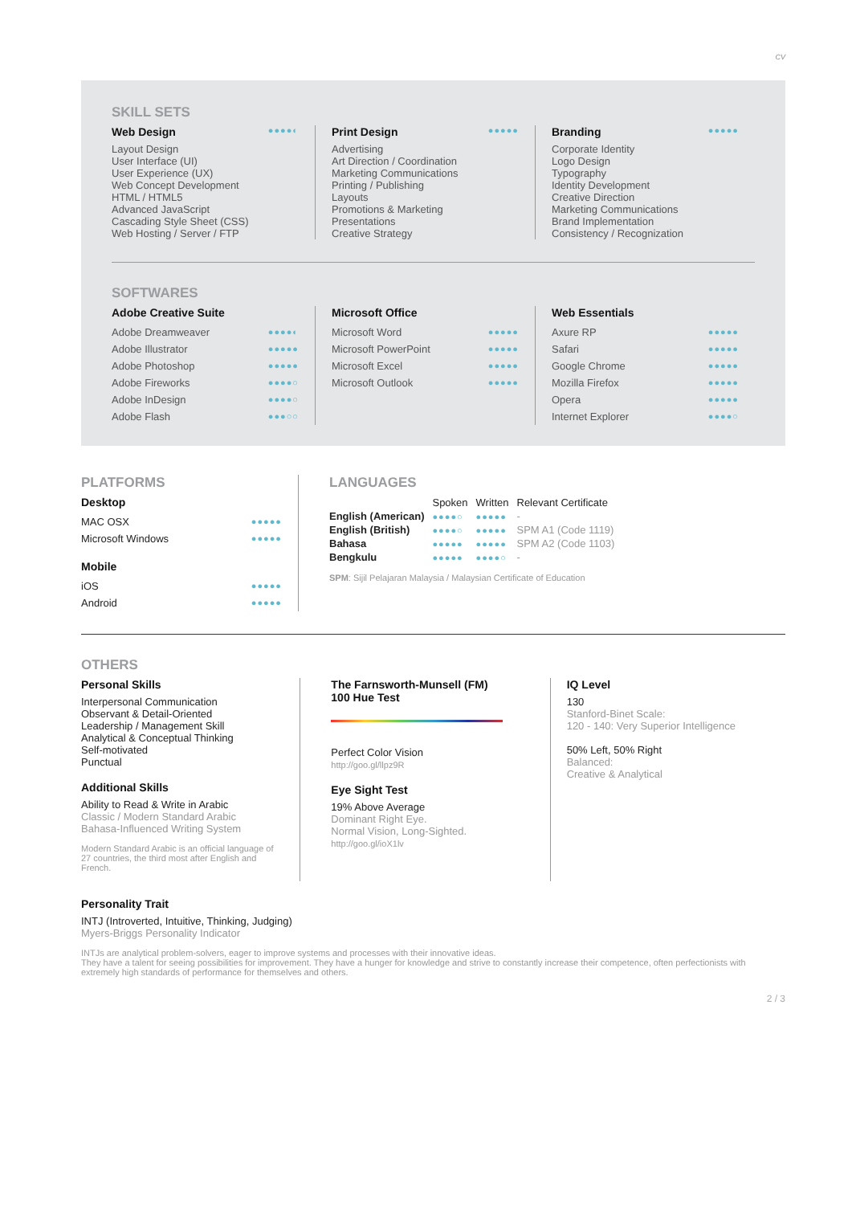CV
SKILL SETS
Web Design ●●●●◐
Layout Design
User Interface (UI)
User Experience (UX)
Web Concept Development
HTML / HTML5
Advanced JavaScript
Cascading Style Sheet (CSS)
Web Hosting / Server / FTP
Print Design ●●●●●
Advertising
Art Direction / Coordination
Marketing Communications
Printing / Publishing
Layouts
Promotions & Marketing
Presentations
Creative Strategy
Branding ●●●●●
Corporate Identity
Logo Design
Typography
Identity Development
Creative Direction
Marketing Communications
Brand Implementation
Consistency / Recognization
SOFTWARES
Adobe Creative Suite
Adobe Dreamweaver ●●●●◐
Adobe Illustrator ●●●●●
Adobe Photoshop ●●●●●
Adobe Fireworks ●●●●○
Adobe InDesign ●●●●○
Adobe Flash ●●●○○
Microsoft Office
Microsoft Word ●●●●●
Microsoft PowerPoint ●●●●●
Microsoft Excel ●●●●●
Microsoft Outlook ●●●●●
Web Essentials
Axure RP ●●●●●
Safari ●●●●●
Google Chrome ●●●●●
Mozilla Firefox ●●●●●
Opera ●●●●●
Internet Explorer ●●●●○
PLATFORMS
Desktop
MAC OSX ●●●●●
Microsoft Windows ●●●●●
Mobile
iOS ●●●●●
Android ●●●●●
LANGUAGES
| | Spoken | Written | Relevant Certificate |
| --- | --- | --- | --- |
| English (American) | ●●●●○ | ●●●●● | - |
| English (British) | ●●●●○ | ●●●●● | SPM A1 (Code 1119) |
| Bahasa | ●●●●● | ●●●●● | SPM A2 (Code 1103) |
| Bengkulu | ●●●●● | ●●●●○ | - |
SPM: Sijil Pelajaran Malaysia / Malaysian Certificate of Education
OTHERS
Personal Skills
Interpersonal Communication
Observant & Detail-Oriented
Leadership / Management Skill
Analytical & Conceptual Thinking
Self-motivated
Punctual
Additional Skills
Ability to Read & Write in Arabic
Classic / Modern Standard Arabic
Bahasa-Influenced Writing System
Modern Standard Arabic is an official language of 27 countries, the third most after English and French.
The Farnsworth-Munsell (FM)
100 Hue Test
Perfect Color Vision
http://goo.gl/llpz9R
Eye Sight Test
19% Above Average
Dominant Right Eye.
Normal Vision, Long-Sighted.
http://goo.gl/ioX1lv
IQ Level
130
Stanford-Binet Scale:
120 - 140: Very Superior Intelligence
50% Left, 50% Right
Balanced:
Creative & Analytical
Personality Trait
INTJ (Introverted, Intuitive, Thinking, Judging)
Myers-Briggs Personality Indicator
INTJs are analytical problem-solvers, eager to improve systems and processes with their innovative ideas.
They have a talent for seeing possibilities for improvement. They have a hunger for knowledge and strive to constantly increase their competence, often perfectionists with extremely high standards of performance for themselves and others.
2 / 3